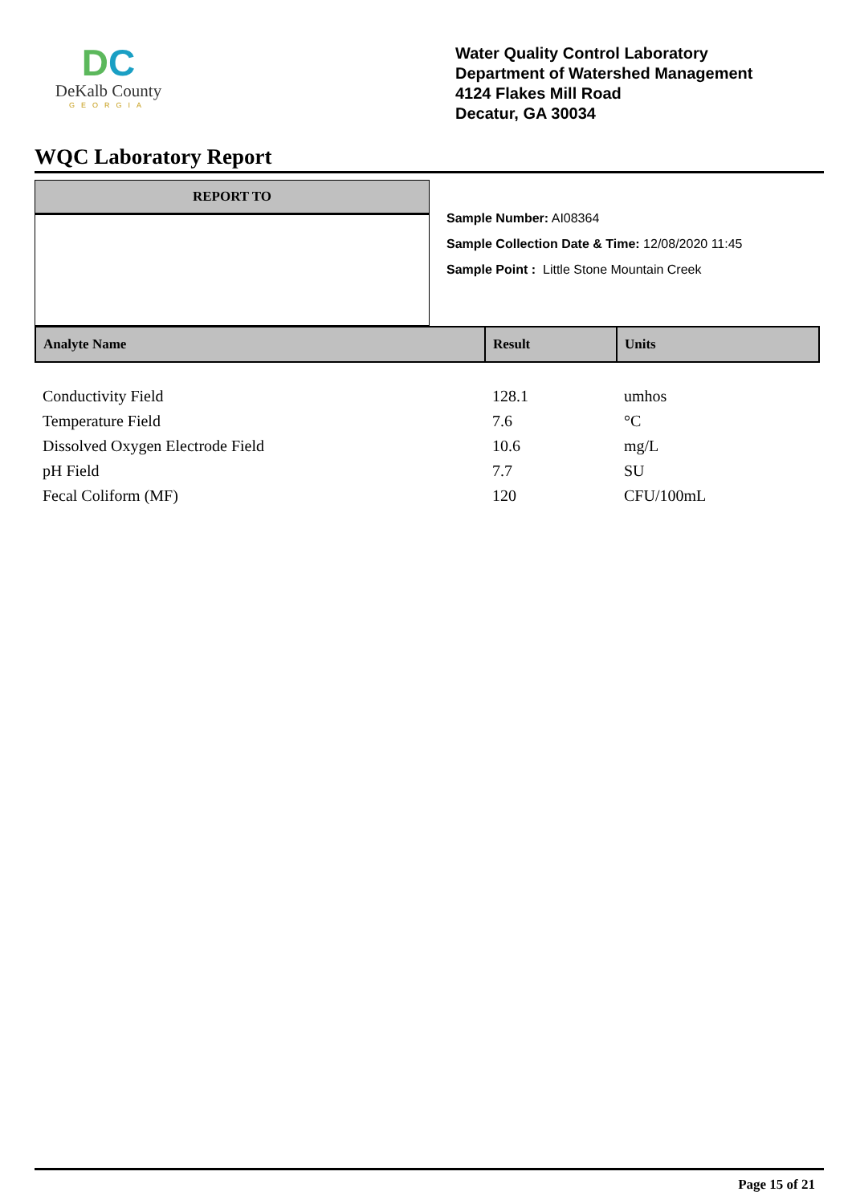DC
DeKalb County
GEORGIA
Water Quality Control Laboratory
Department of Watershed Management
4124 Flakes Mill Road
Decatur, GA 30034
WQC Laboratory Report
REPORT TO
Sample Number: AI08364
Sample Collection Date & Time: 12/08/2020 11:45
Sample Point : Little Stone Mountain Creek
| Analyte Name | Result | Units |
| --- | --- | --- |
| Conductivity Field | 128.1 | umhos |
| Temperature Field | 7.6 | °C |
| Dissolved Oxygen Electrode Field | 10.6 | mg/L |
| pH Field | 7.7 | SU |
| Fecal Coliform (MF) | 120 | CFU/100mL |
Page 15 of 21